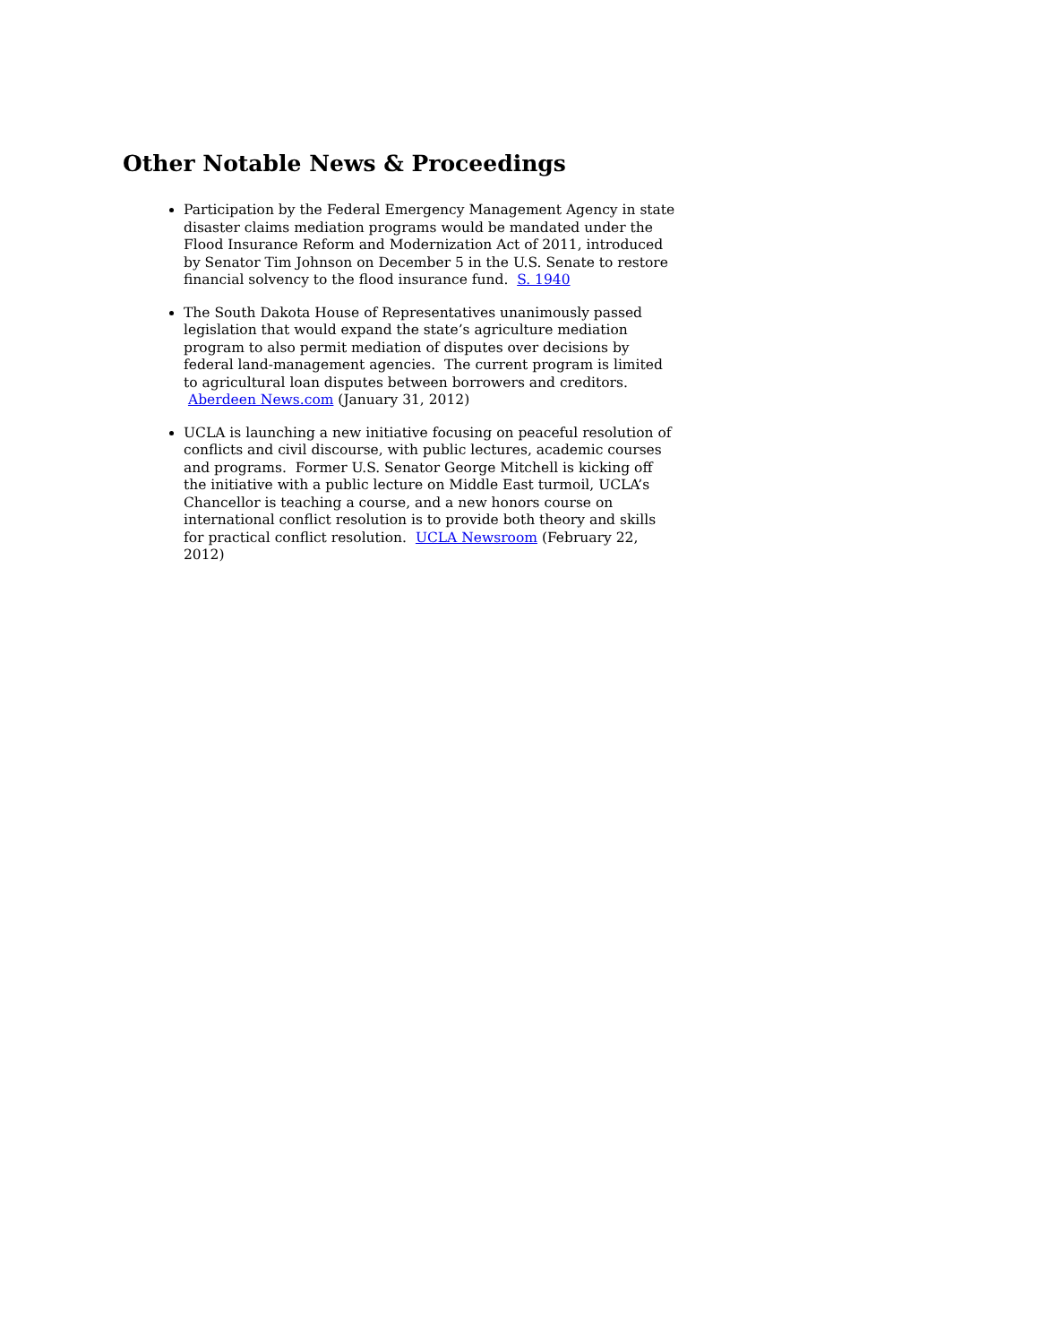Other Notable News & Proceedings
Participation by the Federal Emergency Management Agency in state disaster claims mediation programs would be mandated under the Flood Insurance Reform and Modernization Act of 2011, introduced by Senator Tim Johnson on December 5 in the U.S. Senate to restore financial solvency to the flood insurance fund. S. 1940
The South Dakota House of Representatives unanimously passed legislation that would expand the state’s agriculture mediation program to also permit mediation of disputes over decisions by federal land-management agencies. The current program is limited to agricultural loan disputes between borrowers and creditors. Aberdeen News.com (January 31, 2012)
UCLA is launching a new initiative focusing on peaceful resolution of conflicts and civil discourse, with public lectures, academic courses and programs. Former U.S. Senator George Mitchell is kicking off the initiative with a public lecture on Middle East turmoil, UCLA’s Chancellor is teaching a course, and a new honors course on international conflict resolution is to provide both theory and skills for practical conflict resolution. UCLA Newsroom (February 22, 2012)